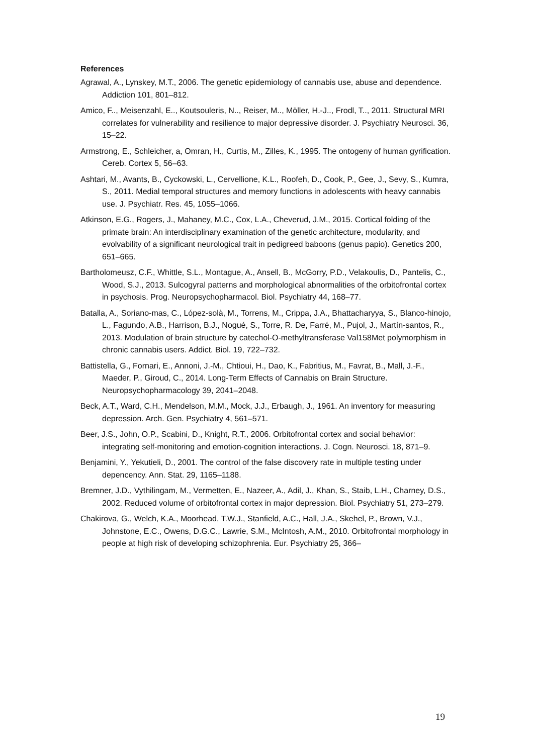References
Agrawal, A., Lynskey, M.T., 2006. The genetic epidemiology of cannabis use, abuse and dependence. Addiction 101, 801–812.
Amico, F.., Meisenzahl, E.., Koutsouleris, N.., Reiser, M.., Möller, H.-J.., Frodl, T.., 2011. Structural MRI correlates for vulnerability and resilience to major depressive disorder. J. Psychiatry Neurosci. 36, 15–22.
Armstrong, E., Schleicher, a, Omran, H., Curtis, M., Zilles, K., 1995. The ontogeny of human gyrification. Cereb. Cortex 5, 56–63.
Ashtari, M., Avants, B., Cyckowski, L., Cervellione, K.L., Roofeh, D., Cook, P., Gee, J., Sevy, S., Kumra, S., 2011. Medial temporal structures and memory functions in adolescents with heavy cannabis use. J. Psychiatr. Res. 45, 1055–1066.
Atkinson, E.G., Rogers, J., Mahaney, M.C., Cox, L.A., Cheverud, J.M., 2015. Cortical folding of the primate brain: An interdisciplinary examination of the genetic architecture, modularity, and evolvability of a significant neurological trait in pedigreed baboons (genus papio). Genetics 200, 651–665.
Bartholomeusz, C.F., Whittle, S.L., Montague, A., Ansell, B., McGorry, P.D., Velakoulis, D., Pantelis, C., Wood, S.J., 2013. Sulcogyral patterns and morphological abnormalities of the orbitofrontal cortex in psychosis. Prog. Neuropsychopharmacol. Biol. Psychiatry 44, 168–77.
Batalla, A., Soriano-mas, C., López-solà, M., Torrens, M., Crippa, J.A., Bhattacharyya, S., Blanco-hinojo, L., Fagundo, A.B., Harrison, B.J., Nogué, S., Torre, R. De, Farré, M., Pujol, J., Martín-santos, R., 2013. Modulation of brain structure by catechol-O-methyltransferase Val158Met polymorphism in chronic cannabis users. Addict. Biol. 19, 722–732.
Battistella, G., Fornari, E., Annoni, J.-M., Chtioui, H., Dao, K., Fabritius, M., Favrat, B., Mall, J.-F., Maeder, P., Giroud, C., 2014. Long-Term Effects of Cannabis on Brain Structure. Neuropsychopharmacology 39, 2041–2048.
Beck, A.T., Ward, C.H., Mendelson, M.M., Mock, J.J., Erbaugh, J., 1961. An inventory for measuring depression. Arch. Gen. Psychiatry 4, 561–571.
Beer, J.S., John, O.P., Scabini, D., Knight, R.T., 2006. Orbitofrontal cortex and social behavior: integrating self-monitoring and emotion-cognition interactions. J. Cogn. Neurosci. 18, 871–9.
Benjamini, Y., Yekutieli, D., 2001. The control of the false discovery rate in multiple testing under depencency. Ann. Stat. 29, 1165–1188.
Bremner, J.D., Vythilingam, M., Vermetten, E., Nazeer, A., Adil, J., Khan, S., Staib, L.H., Charney, D.S., 2002. Reduced volume of orbitofrontal cortex in major depression. Biol. Psychiatry 51, 273–279.
Chakirova, G., Welch, K.A., Moorhead, T.W.J., Stanfield, A.C., Hall, J.A., Skehel, P., Brown, V.J., Johnstone, E.C., Owens, D.G.C., Lawrie, S.M., McIntosh, A.M., 2010. Orbitofrontal morphology in people at high risk of developing schizophrenia. Eur. Psychiatry 25, 366–
19